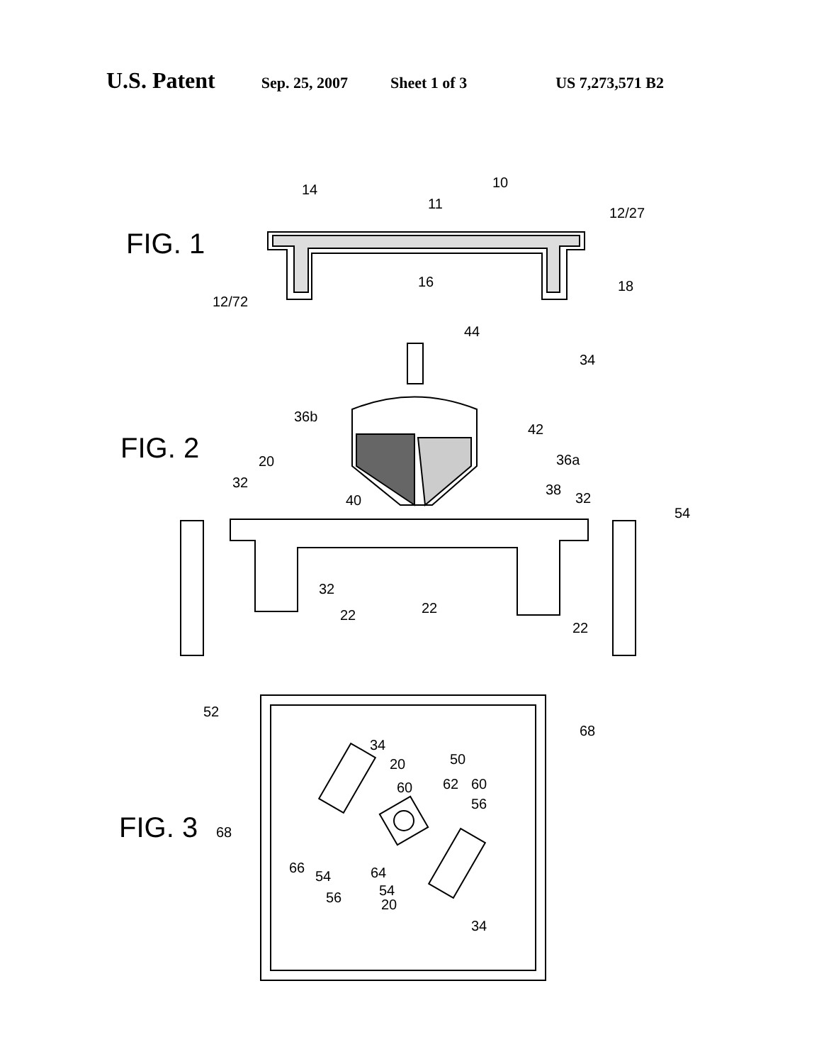U.S. Patent
Sep. 25, 2007 Sheet 1 of 3 US 7,273,571 B2
FIG. 1
14
11
10
12/27
16
18
12/72
FIG. 2
44
34
36b
42
36a
20
32
40
38
32
54
32
22
22
22
FIG. 3
52
68
34
20
50
60
62
60
56
68
66
54
64
56
54
20
34